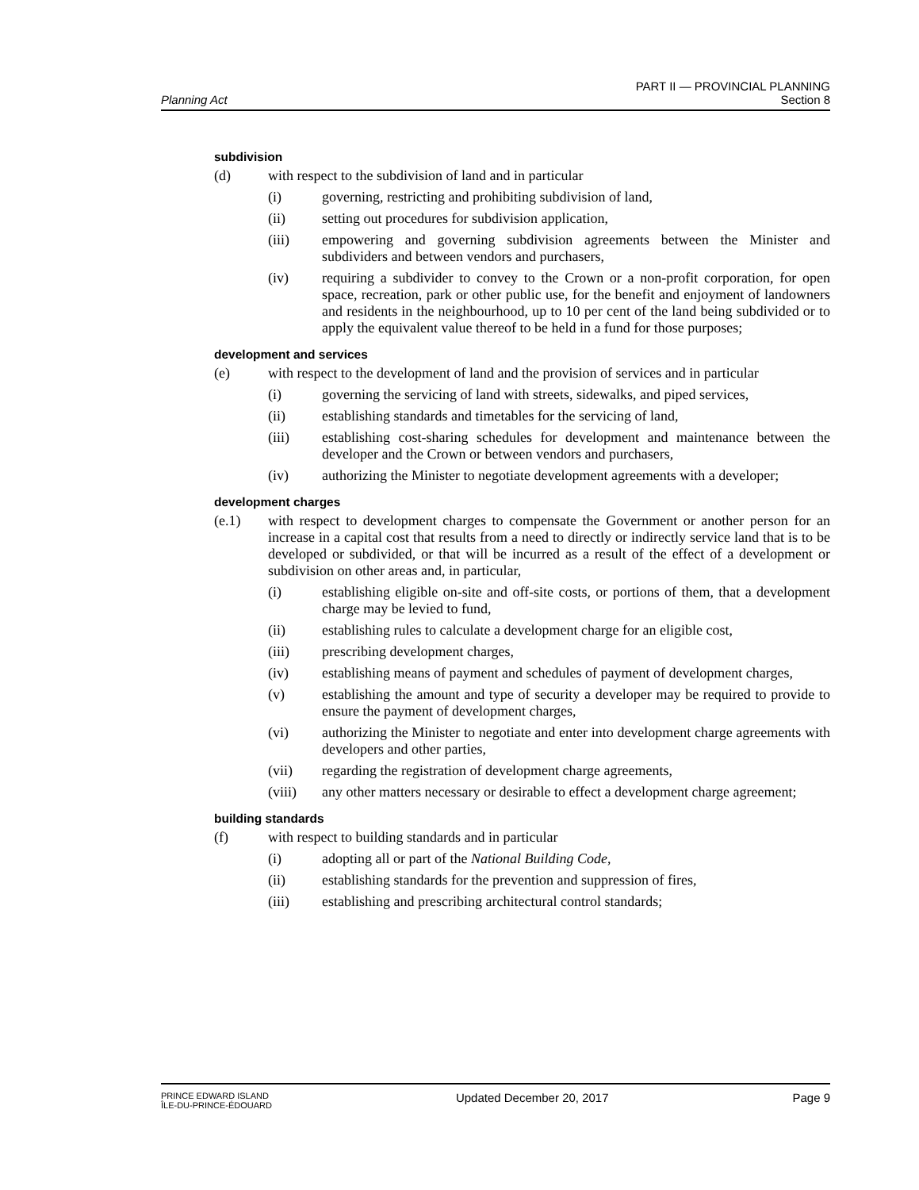Planning Act
PART II — PROVINCIAL PLANNING
Section 8
subdivision
(d) with respect to the subdivision of land and in particular
(i) governing, restricting and prohibiting subdivision of land,
(ii) setting out procedures for subdivision application,
(iii) empowering and governing subdivision agreements between the Minister and subdividers and between vendors and purchasers,
(iv) requiring a subdivider to convey to the Crown or a non-profit corporation, for open space, recreation, park or other public use, for the benefit and enjoyment of landowners and residents in the neighbourhood, up to 10 per cent of the land being subdivided or to apply the equivalent value thereof to be held in a fund for those purposes;
development and services
(e) with respect to the development of land and the provision of services and in particular
(i) governing the servicing of land with streets, sidewalks, and piped services,
(ii) establishing standards and timetables for the servicing of land,
(iii) establishing cost-sharing schedules for development and maintenance between the developer and the Crown or between vendors and purchasers,
(iv) authorizing the Minister to negotiate development agreements with a developer;
development charges
(e.1) with respect to development charges to compensate the Government or another person for an increase in a capital cost that results from a need to directly or indirectly service land that is to be developed or subdivided, or that will be incurred as a result of the effect of a development or subdivision on other areas and, in particular,
(i) establishing eligible on-site and off-site costs, or portions of them, that a development charge may be levied to fund,
(ii) establishing rules to calculate a development charge for an eligible cost,
(iii) prescribing development charges,
(iv) establishing means of payment and schedules of payment of development charges,
(v) establishing the amount and type of security a developer may be required to provide to ensure the payment of development charges,
(vi) authorizing the Minister to negotiate and enter into development charge agreements with developers and other parties,
(vii) regarding the registration of development charge agreements,
(viii) any other matters necessary or desirable to effect a development charge agreement;
building standards
(f) with respect to building standards and in particular
(i) adopting all or part of the National Building Code,
(ii) establishing standards for the prevention and suppression of fires,
(iii) establishing and prescribing architectural control standards;
PRINCE EDWARD ISLAND
ÎLE-DU-PRINCE-ÉDOUARD
Updated December 20, 2017 Page 9